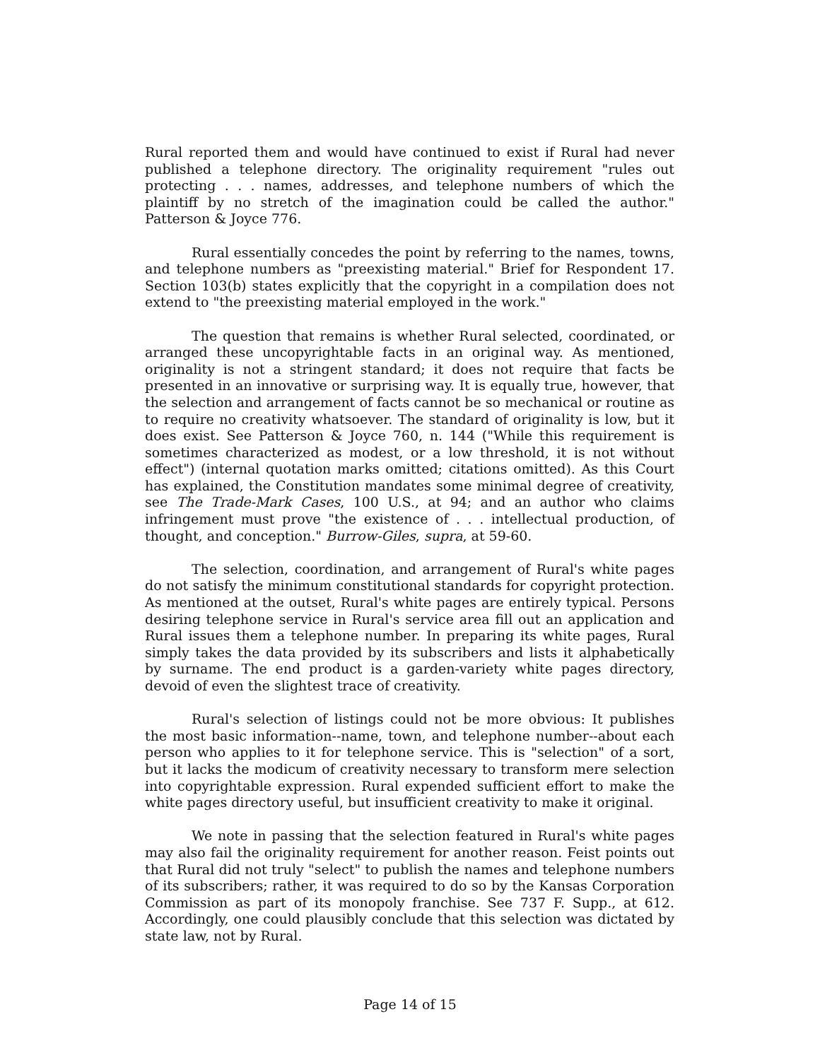Rural reported them and would have continued to exist if Rural had never published a telephone directory. The originality requirement "rules out protecting . . . names, addresses, and telephone numbers of which the plaintiff by no stretch of the imagination could be called the author." Patterson & Joyce 776.
Rural essentially concedes the point by referring to the names, towns, and telephone numbers as "preexisting material." Brief for Respondent 17. Section 103(b) states explicitly that the copyright in a compilation does not extend to "the preexisting material employed in the work."
The question that remains is whether Rural selected, coordinated, or arranged these uncopyrightable facts in an original way. As mentioned, originality is not a stringent standard; it does not require that facts be presented in an innovative or surprising way. It is equally true, however, that the selection and arrangement of facts cannot be so mechanical or routine as to require no creativity whatsoever. The standard of originality is low, but it does exist. See Patterson & Joyce 760, n. 144 ("While this requirement is sometimes characterized as modest, or a low threshold, it is not without effect") (internal quotation marks omitted; citations omitted). As this Court has explained, the Constitution mandates some minimal degree of creativity, see The Trade-Mark Cases, 100 U.S., at 94; and an author who claims infringement must prove "the existence of . . . intellectual production, of thought, and conception." Burrow-Giles, supra, at 59-60.
The selection, coordination, and arrangement of Rural's white pages do not satisfy the minimum constitutional standards for copyright protection. As mentioned at the outset, Rural's white pages are entirely typical. Persons desiring telephone service in Rural's service area fill out an application and Rural issues them a telephone number. In preparing its white pages, Rural simply takes the data provided by its subscribers and lists it alphabetically by surname. The end product is a garden-variety white pages directory, devoid of even the slightest trace of creativity.
Rural's selection of listings could not be more obvious: It publishes the most basic information--name, town, and telephone number--about each person who applies to it for telephone service. This is "selection" of a sort, but it lacks the modicum of creativity necessary to transform mere selection into copyrightable expression. Rural expended sufficient effort to make the white pages directory useful, but insufficient creativity to make it original.
We note in passing that the selection featured in Rural's white pages may also fail the originality requirement for another reason. Feist points out that Rural did not truly "select" to publish the names and telephone numbers of its subscribers; rather, it was required to do so by the Kansas Corporation Commission as part of its monopoly franchise. See 737 F. Supp., at 612. Accordingly, one could plausibly conclude that this selection was dictated by state law, not by Rural.
Page 14 of 15